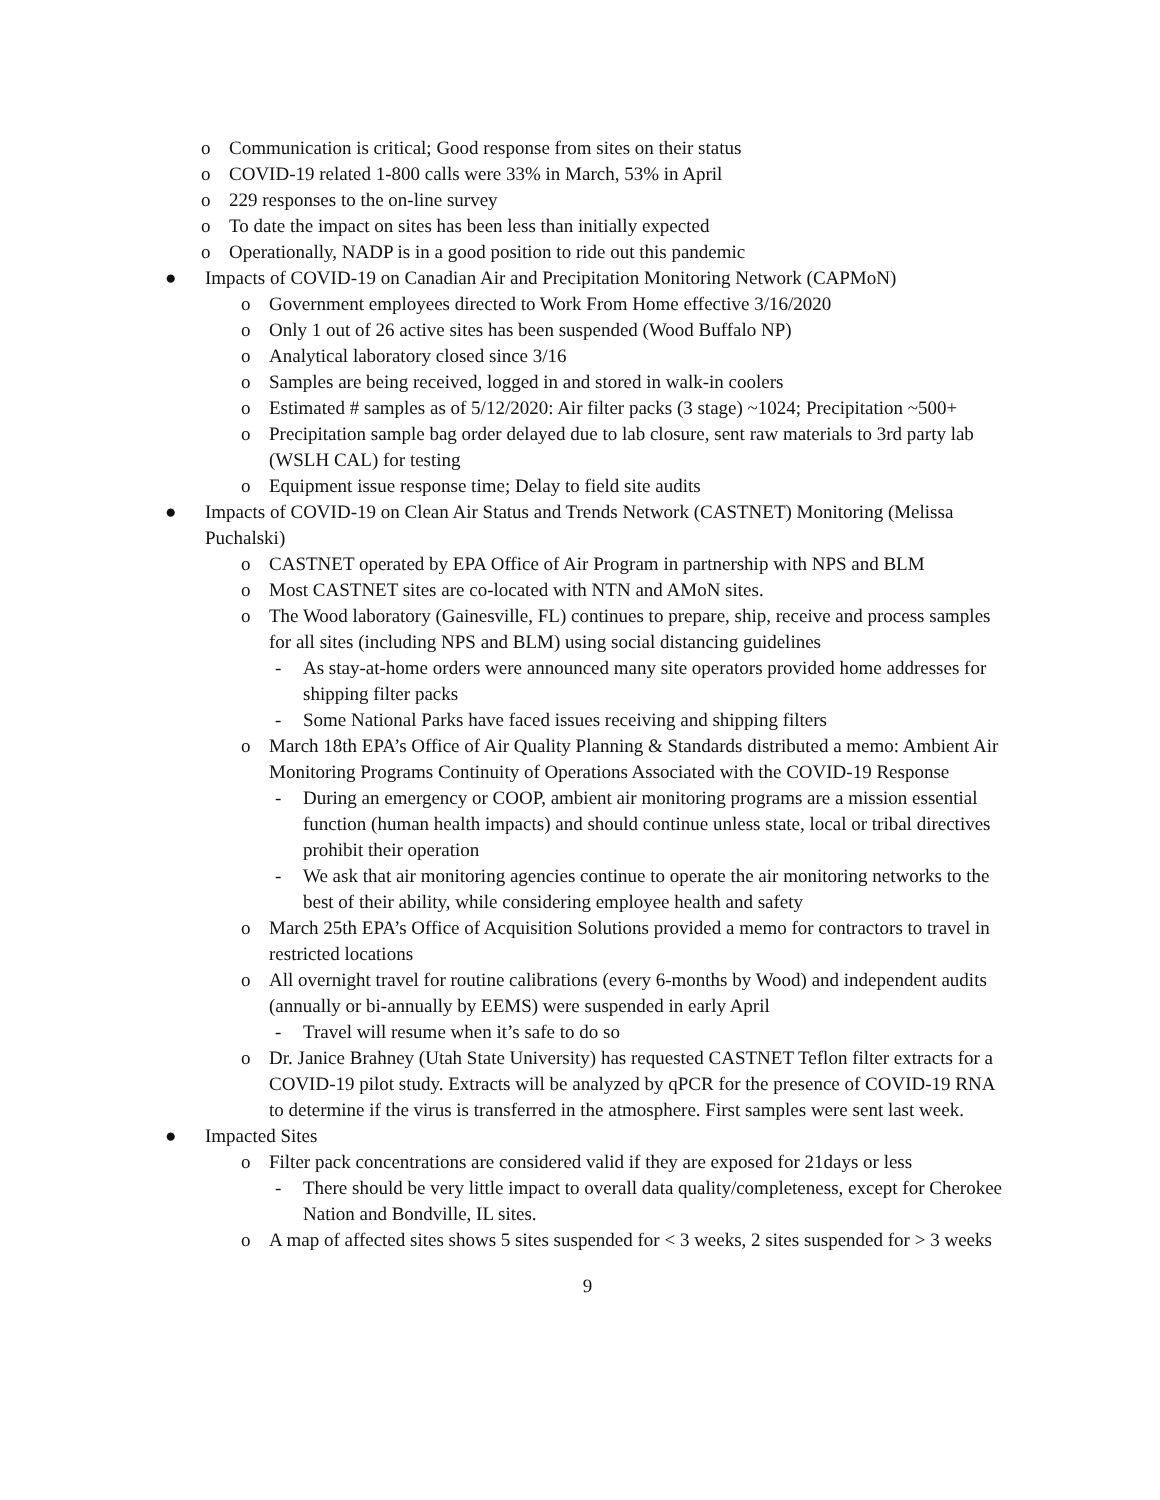o Communication is critical; Good response from sites on their status
o COVID-19 related 1-800 calls were 33% in March, 53% in April
o 229 responses to the on-line survey
o To date the impact on sites has been less than initially expected
o Operationally, NADP is in a good position to ride out this pandemic
● Impacts of COVID-19 on Canadian Air and Precipitation Monitoring Network (CAPMoN)
o Government employees directed to Work From Home effective 3/16/2020
o Only 1 out of 26 active sites has been suspended (Wood Buffalo NP)
o Analytical laboratory closed since 3/16
o Samples are being received, logged in and stored in walk-in coolers
o Estimated # samples as of 5/12/2020: Air filter packs (3 stage) ~1024; Precipitation ~500+
o Precipitation sample bag order delayed due to lab closure, sent raw materials to 3rd party lab (WSLH CAL) for testing
o Equipment issue response time; Delay to field site audits
● Impacts of COVID-19 on Clean Air Status and Trends Network (CASTNET) Monitoring (Melissa Puchalski)
o CASTNET operated by EPA Office of Air Program in partnership with NPS and BLM
o Most CASTNET sites are co-located with NTN and AMoN sites.
o The Wood laboratory (Gainesville, FL) continues to prepare, ship, receive and process samples for all sites (including NPS and BLM) using social distancing guidelines
- As stay-at-home orders were announced many site operators provided home addresses for shipping filter packs
- Some National Parks have faced issues receiving and shipping filters
o March 18th EPA’s Office of Air Quality Planning & Standards distributed a memo: Ambient Air Monitoring Programs Continuity of Operations Associated with the COVID-19 Response
- During an emergency or COOP, ambient air monitoring programs are a mission essential function (human health impacts) and should continue unless state, local or tribal directives prohibit their operation
- We ask that air monitoring agencies continue to operate the air monitoring networks to the best of their ability, while considering employee health and safety
o March 25th EPA’s Office of Acquisition Solutions provided a memo for contractors to travel in restricted locations
o All overnight travel for routine calibrations (every 6-months by Wood) and independent audits (annually or bi-annually by EEMS) were suspended in early April
- Travel will resume when it’s safe to do so
o Dr. Janice Brahney (Utah State University) has requested CASTNET Teflon filter extracts for a COVID-19 pilot study. Extracts will be analyzed by qPCR for the presence of COVID-19 RNA to determine if the virus is transferred in the atmosphere. First samples were sent last week.
● Impacted Sites
o Filter pack concentrations are considered valid if they are exposed for 21days or less
- There should be very little impact to overall data quality/completeness, except for Cherokee Nation and Bondville, IL sites.
o A map of affected sites shows 5 sites suspended for < 3 weeks, 2 sites suspended for > 3 weeks
9